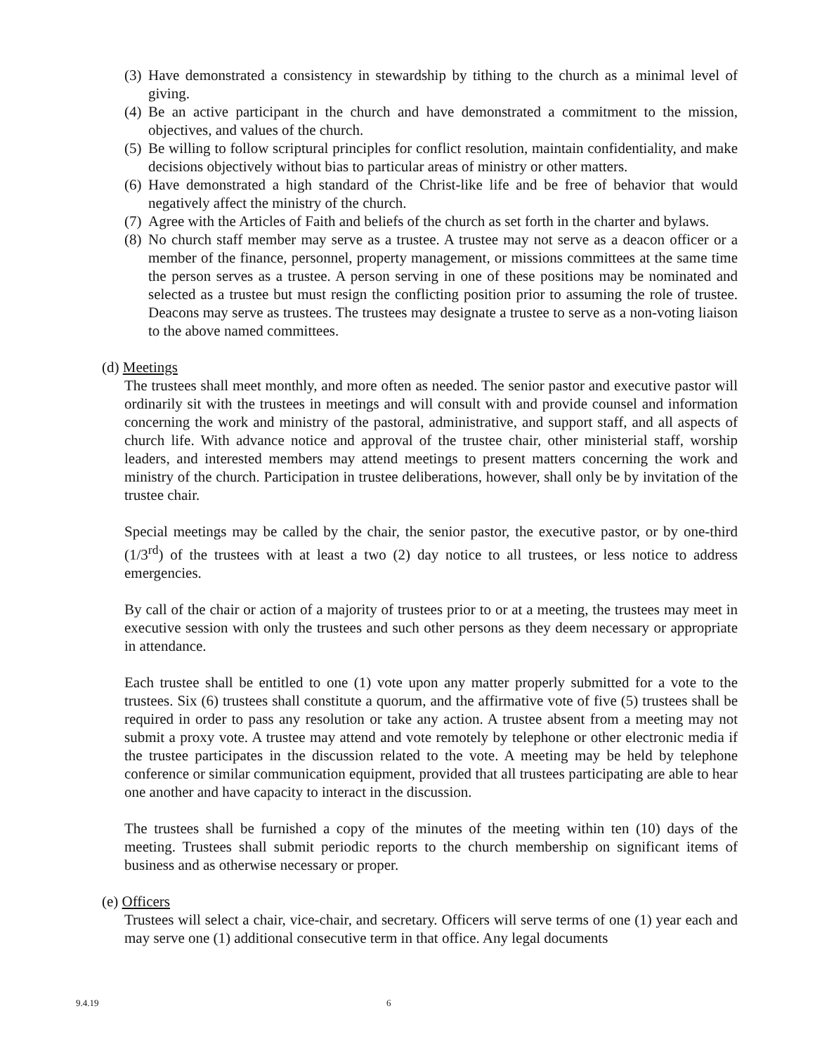(3) Have demonstrated a consistency in stewardship by tithing to the church as a minimal level of giving.
(4) Be an active participant in the church and have demonstrated a commitment to the mission, objectives, and values of the church.
(5) Be willing to follow scriptural principles for conflict resolution, maintain confidentiality, and make decisions objectively without bias to particular areas of ministry or other matters.
(6) Have demonstrated a high standard of the Christ-like life and be free of behavior that would negatively affect the ministry of the church.
(7) Agree with the Articles of Faith and beliefs of the church as set forth in the charter and bylaws.
(8) No church staff member may serve as a trustee. A trustee may not serve as a deacon officer or a member of the finance, personnel, property management, or missions committees at the same time the person serves as a trustee. A person serving in one of these positions may be nominated and selected as a trustee but must resign the conflicting position prior to assuming the role of trustee. Deacons may serve as trustees. The trustees may designate a trustee to serve as a non-voting liaison to the above named committees.
(d) Meetings
The trustees shall meet monthly, and more often as needed. The senior pastor and executive pastor will ordinarily sit with the trustees in meetings and will consult with and provide counsel and information concerning the work and ministry of the pastoral, administrative, and support staff, and all aspects of church life. With advance notice and approval of the trustee chair, other ministerial staff, worship leaders, and interested members may attend meetings to present matters concerning the work and ministry of the church. Participation in trustee deliberations, however, shall only be by invitation of the trustee chair.
Special meetings may be called by the chair, the senior pastor, the executive pastor, or by one-third (1/3<sup>rd</sup>) of the trustees with at least a two (2) day notice to all trustees, or less notice to address emergencies.
By call of the chair or action of a majority of trustees prior to or at a meeting, the trustees may meet in executive session with only the trustees and such other persons as they deem necessary or appropriate in attendance.
Each trustee shall be entitled to one (1) vote upon any matter properly submitted for a vote to the trustees. Six (6) trustees shall constitute a quorum, and the affirmative vote of five (5) trustees shall be required in order to pass any resolution or take any action. A trustee absent from a meeting may not submit a proxy vote. A trustee may attend and vote remotely by telephone or other electronic media if the trustee participates in the discussion related to the vote. A meeting may be held by telephone conference or similar communication equipment, provided that all trustees participating are able to hear one another and have capacity to interact in the discussion.
The trustees shall be furnished a copy of the minutes of the meeting within ten (10) days of the meeting. Trustees shall submit periodic reports to the church membership on significant items of business and as otherwise necessary or proper.
(e) Officers
Trustees will select a chair, vice-chair, and secretary. Officers will serve terms of one (1) year each and may serve one (1) additional consecutive term in that office. Any legal documents
9.4.19 6